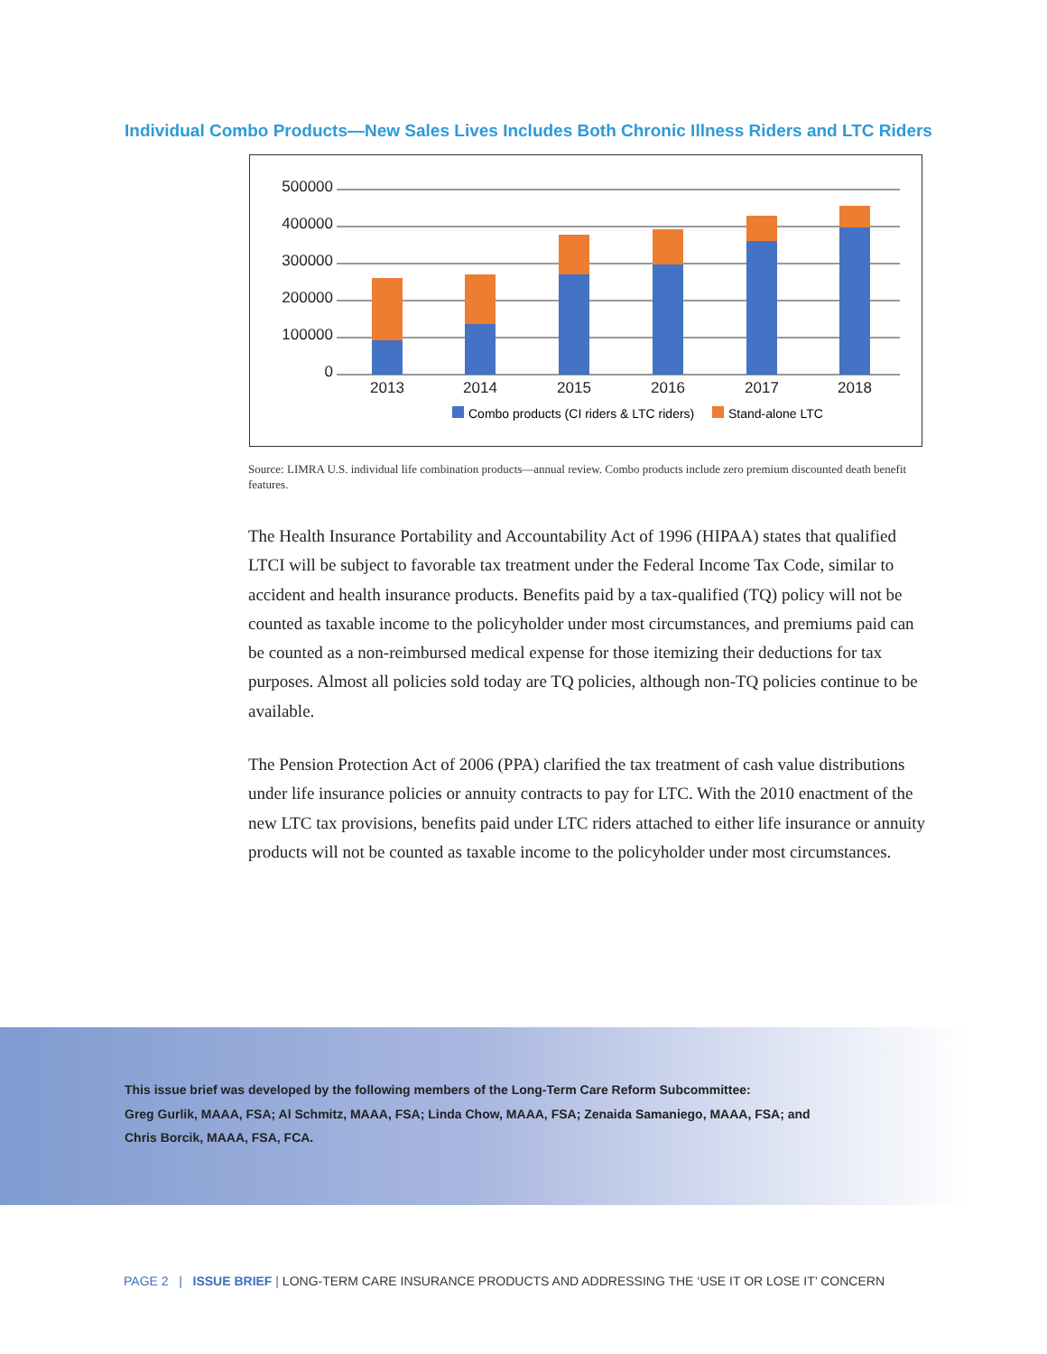Individual Combo Products—New Sales Lives Includes Both Chronic Illness Riders and LTC Riders
500000
400000
300000
200000
100000
0
2013
2014
2015
2016
2017
2018
Combo products (CI riders & LTC riders)
Stand-alone LTC
Source: LIMRA U.S. individual life combination products—annual review. Combo products include zero premium discounted death benefit features.
The Health Insurance Portability and Accountability Act of 1996 (HIPAA) states that qualified LTCI will be subject to favorable tax treatment under the Federal Income Tax Code, similar to accident and health insurance products. Benefits paid by a tax-qualified (TQ) policy will not be counted as taxable income to the policyholder under most circumstances, and premiums paid can be counted as a non-reimbursed medical expense for those itemizing their deductions for tax purposes. Almost all policies sold today are TQ policies, although non-TQ policies continue to be available.
The Pension Protection Act of 2006 (PPA) clarified the tax treatment of cash value distributions under life insurance policies or annuity contracts to pay for LTC. With the 2010 enactment of the new LTC tax provisions, benefits paid under LTC riders attached to either life insurance or annuity products will not be counted as taxable income to the policyholder under most circumstances.
This issue brief was developed by the following members of the Long-Term Care Reform Subcommittee:
Greg Gurlik, MAAA, FSA; Al Schmitz, MAAA, FSA; Linda Chow, MAAA, FSA; Zenaida Samaniego, MAAA, FSA; and
Chris Borcik, MAAA, FSA, FCA.
PAGE 2 | ISSUE BRIEF | LONG-TERM CARE INSURANCE PRODUCTS AND ADDRESSING THE ‘USE IT OR LOSE IT’ CONCERN